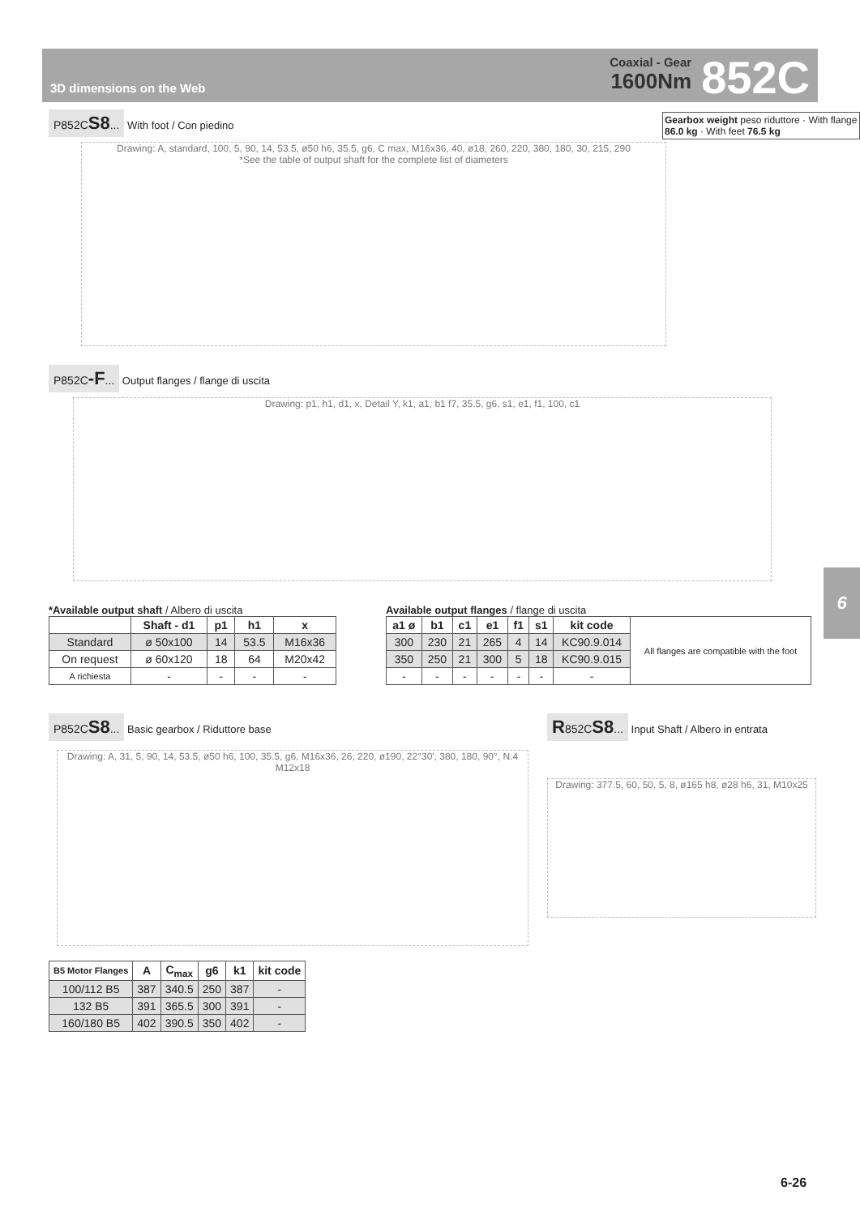3D dimensions on the Web
Coaxial - Gear
1600Nm
852C
P852CS8... With foot / Con piedino
Gearbox weight peso riduttore · With flange 86.0 kg · With feet 76.5 kg
Drawing: A, standard, 100, 5, 90, 14, 53.5, ø50 h6, 35.5, g6, C max, M16x36, 40, ø18, 260, 220, 380, 180, 30, 215, 290
*See the table of output shaft for the complete list of diameters
P852C-F... Output flanges / flange di uscita
Drawing: p1, h1, d1, x, Detail Y, k1, a1, b1 f7, 35.5, g6, s1, e1, f1, 100, c1
*Available output shaft / Albero di uscita
| | Shaft - d1 | p1 | h1 | x |
| --- | --- | --- | --- | --- |
| Standard | ø 50x100 | 14 | 53.5 | M16x36 |
| On request | ø 60x120 | 18 | 64 | M20x42 |
| A richiesta | - | - | - | - |
Available output flanges / flange di uscita
| a1 ø | b1 | c1 | e1 | f1 | s1 | kit code | All flanges are compatible with the foot |
| 300 | 230 | 21 | 265 | 4 | 14 | KC90.9.014 | |
| 350 | 250 | 21 | 300 | 5 | 18 | KC90.9.015 | |
| - | - | - | - | - | - | - | |
P852CS8... Basic gearbox / Riduttore base
R852CS8... Input Shaft / Albero in entrata
Drawing: A, 31, 5, 90, 14, 53.5, ø50 h6, 100, 35.5, g6, M16x36, 26, 220, ø190, 22°30', 380, 180, 90°, N.4 M12x18
Drawing: 377.5, 60, 50, 5, 8, ø165 h8, ø28 h6, 31, M10x25
| B5 Motor Flanges | A | C<sub>max</sub> | g6 | k1 | kit code |
| --- | --- | --- | --- | --- | --- |
| 100/112 B5 | 387 | 340.5 | 250 | 387 | - |
| 132 B5 | 391 | 365.5 | 300 | 391 | - |
| 160/180 B5 | 402 | 390.5 | 350 | 402 | - |
6
6-26